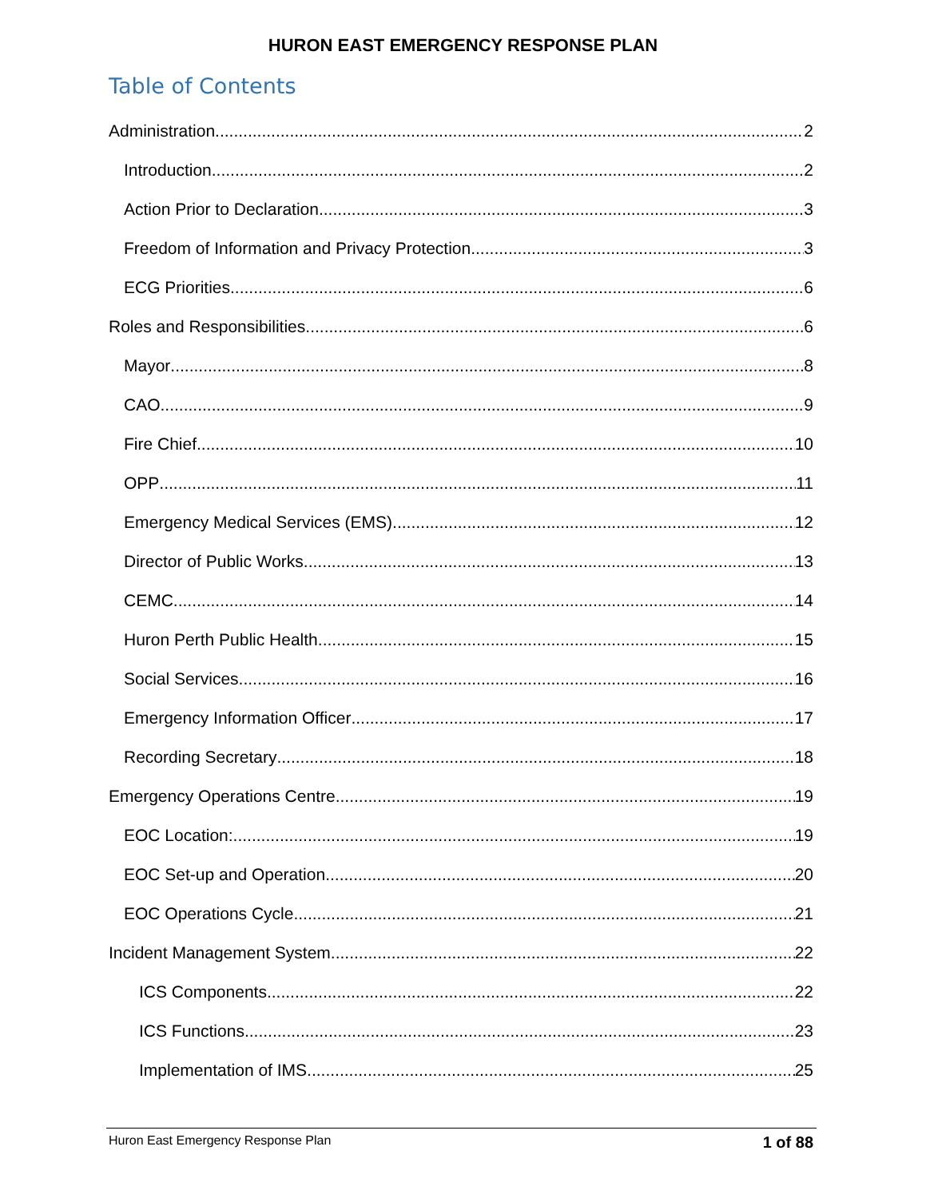HURON EAST EMERGENCY RESPONSE PLAN
Table of Contents
Administration 2
Introduction 2
Action Prior to Declaration 3
Freedom of Information and Privacy Protection 3
ECG Priorities 6
Roles and Responsibilities 6
Mayor 8
CAO 9
Fire Chief 10
OPP 11
Emergency Medical Services (EMS) 12
Director of Public Works 13
CEMC 14
Huron Perth Public Health 15
Social Services 16
Emergency Information Officer 17
Recording Secretary 18
Emergency Operations Centre 19
EOC Location: 19
EOC Set-up and Operation 20
EOC Operations Cycle 21
Incident Management System 22
ICS Components 22
ICS Functions 23
Implementation of IMS 25
Huron East Emergency Response Plan 1 of 88